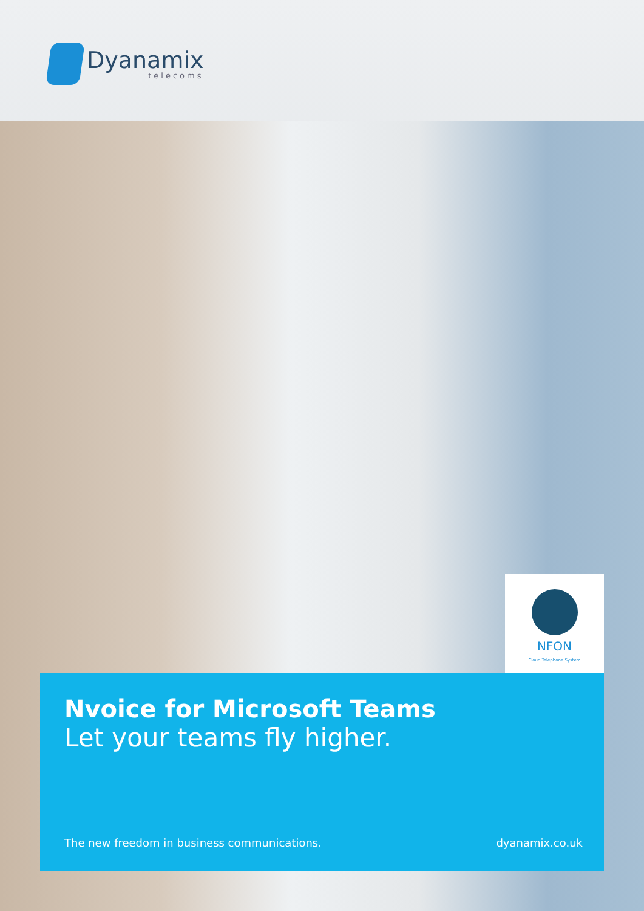Dyanamix
telecoms
NFON
Cloud Telephone System
Nvoice for Microsoft Teams
Let your teams fly higher.
The new freedom in business communications. dyanamix.co.uk